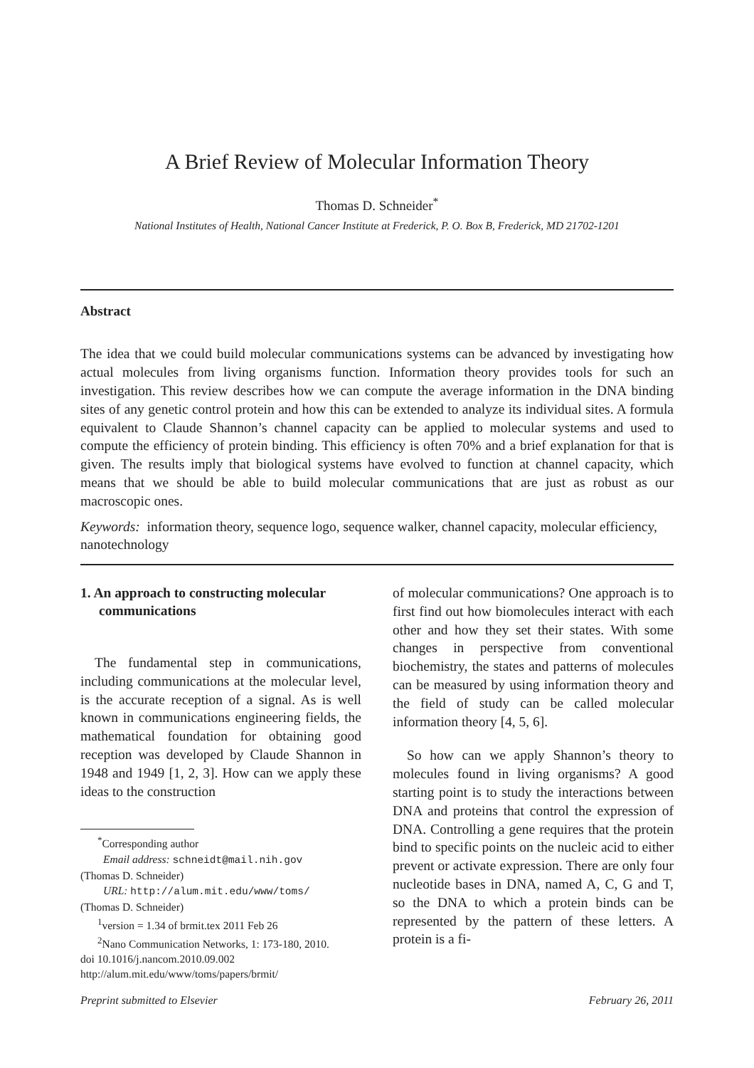A Brief Review of Molecular Information Theory
Thomas D. Schneider<sup>*</sup>
National Institutes of Health, National Cancer Institute at Frederick, P. O. Box B, Frederick, MD 21702-1201
Abstract
The idea that we could build molecular communications systems can be advanced by investigating how actual molecules from living organisms function. Information theory provides tools for such an investigation. This review describes how we can compute the average information in the DNA binding sites of any genetic control protein and how this can be extended to analyze its individual sites. A formula equivalent to Claude Shannon’s channel capacity can be applied to molecular systems and used to compute the efficiency of protein binding. This efficiency is often 70% and a brief explanation for that is given. The results imply that biological systems have evolved to function at channel capacity, which means that we should be able to build molecular communications that are just as robust as our macroscopic ones.
Keywords: information theory, sequence logo, sequence walker, channel capacity, molecular efficiency, nanotechnology
1. An approach to constructing molecular communications
The fundamental step in communications, including communications at the molecular level, is the accurate reception of a signal. As is well known in communications engineering fields, the mathematical foundation for obtaining good reception was developed by Claude Shannon in 1948 and 1949 [1, 2, 3]. How can we apply these ideas to the construction
<sup>*</sup> Corresponding author
Email address: schneidt@mail.nih.gov
(Thomas D. Schneider)
URL: http://alum.mit.edu/www/toms/
(Thomas D. Schneider)
<sup>1</sup> version = 1.34 of brmit.tex 2011 Feb 26
<sup>2</sup> Nano Communication Networks, 1: 173-180, 2010.
doi 10.1016/j.nancom.2010.09.002
http://alum.mit.edu/www/toms/papers/brmit/
of molecular communications? One approach is to first find out how biomolecules interact with each other and how they set their states. With some changes in perspective from conventional biochemistry, the states and patterns of molecules can be measured by using information theory and the field of study can be called molecular information theory [4, 5, 6].
So how can we apply Shannon’s theory to molecules found in living organisms? A good starting point is to study the interactions between DNA and proteins that control the expression of DNA. Controlling a gene requires that the protein bind to specific points on the nucleic acid to either prevent or activate expression. There are only four nucleotide bases in DNA, named A, C, G and T, so the DNA to which a protein binds can be represented by the pattern of these letters. A protein is a fi-
Preprint submitted to Elsevier February 26, 2011